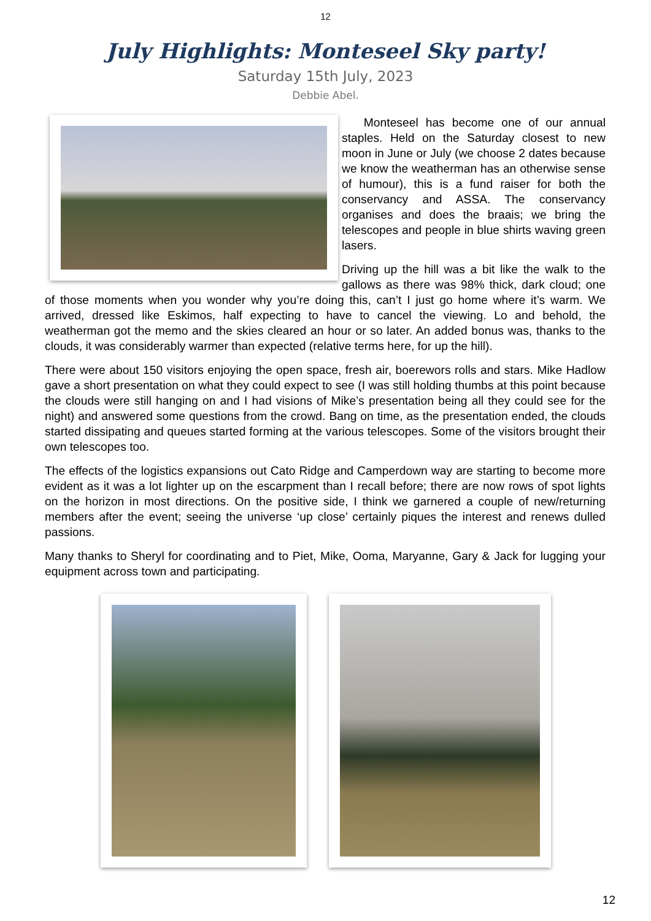12
July Highlights: Monteseel Sky party!
Saturday 15th July, 2023
Debbie Abel.
Monteseel has become one of our annual staples. Held on the Saturday closest to new moon in June or July (we choose 2 dates because we know the weatherman has an otherwise sense of humour), this is a fund raiser for both the conservancy and ASSA. The conservancy organises and does the braais; we bring the telescopes and people in blue shirts waving green lasers.
Driving up the hill was a bit like the walk to the gallows as there was 98% thick, dark cloud; one of those moments when you wonder why you’re doing this, can’t I just go home where it’s warm. We arrived, dressed like Eskimos, half expecting to have to cancel the viewing. Lo and behold, the weatherman got the memo and the skies cleared an hour or so later. An added bonus was, thanks to the clouds, it was considerably warmer than expected (relative terms here, for up the hill).
There were about 150 visitors enjoying the open space, fresh air, boerewors rolls and stars. Mike Hadlow gave a short presentation on what they could expect to see (I was still holding thumbs at this point because the clouds were still hanging on and I had visions of Mike’s presentation being all they could see for the night) and answered some questions from the crowd. Bang on time, as the presentation ended, the clouds started dissipating and queues started forming at the various telescopes. Some of the visitors brought their own telescopes too.
The effects of the logistics expansions out Cato Ridge and Camperdown way are starting to become more evident as it was a lot lighter up on the escarpment than I recall before; there are now rows of spot lights on the horizon in most directions. On the positive side, I think we garnered a couple of new/returning members after the event; seeing the universe ‘up close’ certainly piques the interest and renews dulled passions.
Many thanks to Sheryl for coordinating and to Piet, Mike, Ooma, Maryanne, Gary & Jack for lugging your equipment across town and participating.
12